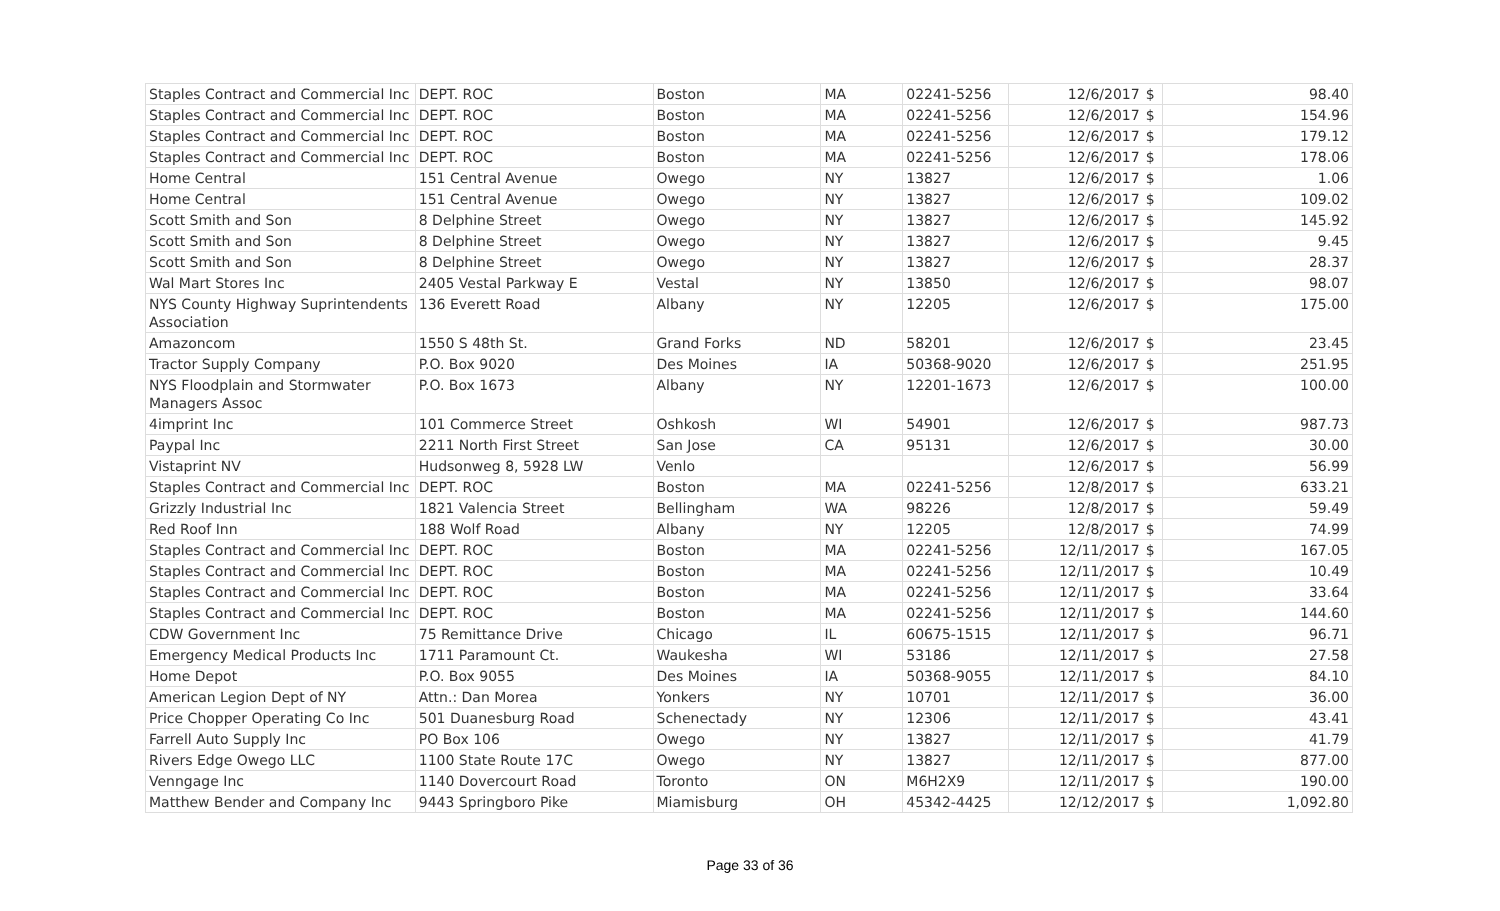| Staples Contract and Commercial Inc | DEPT. ROC | Boston | MA | 02241-5256 | 12/6/2017 | $ | 98.40 |
| Staples Contract and Commercial Inc | DEPT. ROC | Boston | MA | 02241-5256 | 12/6/2017 | $ | 154.96 |
| Staples Contract and Commercial Inc | DEPT. ROC | Boston | MA | 02241-5256 | 12/6/2017 | $ | 179.12 |
| Staples Contract and Commercial Inc | DEPT. ROC | Boston | MA | 02241-5256 | 12/6/2017 | $ | 178.06 |
| Home Central | 151 Central Avenue | Owego | NY | 13827 | 12/6/2017 | $ | 1.06 |
| Home Central | 151 Central Avenue | Owego | NY | 13827 | 12/6/2017 | $ | 109.02 |
| Scott Smith and Son | 8 Delphine Street | Owego | NY | 13827 | 12/6/2017 | $ | 145.92 |
| Scott Smith and Son | 8 Delphine Street | Owego | NY | 13827 | 12/6/2017 | $ | 9.45 |
| Scott Smith and Son | 8 Delphine Street | Owego | NY | 13827 | 12/6/2017 | $ | 28.37 |
| Wal Mart Stores Inc | 2405 Vestal Parkway E | Vestal | NY | 13850 | 12/6/2017 | $ | 98.07 |
| NYS County Highway Suprintendents Association | 136 Everett Road | Albany | NY | 12205 | 12/6/2017 | $ | 175.00 |
| Amazoncom | 1550 S 48th St. | Grand Forks | ND | 58201 | 12/6/2017 | $ | 23.45 |
| Tractor Supply Company | P.O. Box 9020 | Des Moines | IA | 50368-9020 | 12/6/2017 | $ | 251.95 |
| NYS Floodplain and Stormwater Managers Assoc | P.O. Box 1673 | Albany | NY | 12201-1673 | 12/6/2017 | $ | 100.00 |
| 4imprint Inc | 101 Commerce Street | Oshkosh | WI | 54901 | 12/6/2017 | $ | 987.73 |
| Paypal Inc | 2211 North First Street | San Jose | CA | 95131 | 12/6/2017 | $ | 30.00 |
| Vistaprint NV | Hudsonweg 8, 5928 LW | Venlo | | | 12/6/2017 | $ | 56.99 |
| Staples Contract and Commercial Inc | DEPT. ROC | Boston | MA | 02241-5256 | 12/8/2017 | $ | 633.21 |
| Grizzly Industrial Inc | 1821 Valencia Street | Bellingham | WA | 98226 | 12/8/2017 | $ | 59.49 |
| Red Roof Inn | 188 Wolf Road | Albany | NY | 12205 | 12/8/2017 | $ | 74.99 |
| Staples Contract and Commercial Inc | DEPT. ROC | Boston | MA | 02241-5256 | 12/11/2017 | $ | 167.05 |
| Staples Contract and Commercial Inc | DEPT. ROC | Boston | MA | 02241-5256 | 12/11/2017 | $ | 10.49 |
| Staples Contract and Commercial Inc | DEPT. ROC | Boston | MA | 02241-5256 | 12/11/2017 | $ | 33.64 |
| Staples Contract and Commercial Inc | DEPT. ROC | Boston | MA | 02241-5256 | 12/11/2017 | $ | 144.60 |
| CDW Government Inc | 75 Remittance Drive | Chicago | IL | 60675-1515 | 12/11/2017 | $ | 96.71 |
| Emergency Medical Products Inc | 1711 Paramount Ct. | Waukesha | WI | 53186 | 12/11/2017 | $ | 27.58 |
| Home Depot | P.O. Box 9055 | Des Moines | IA | 50368-9055 | 12/11/2017 | $ | 84.10 |
| American Legion Dept of NY | Attn.: Dan Morea | Yonkers | NY | 10701 | 12/11/2017 | $ | 36.00 |
| Price Chopper Operating Co Inc | 501 Duanesburg Road | Schenectady | NY | 12306 | 12/11/2017 | $ | 43.41 |
| Farrell Auto Supply Inc | PO Box 106 | Owego | NY | 13827 | 12/11/2017 | $ | 41.79 |
| Rivers Edge Owego LLC | 1100 State Route 17C | Owego | NY | 13827 | 12/11/2017 | $ | 877.00 |
| Venngage Inc | 1140 Dovercourt Road | Toronto | ON | M6H2X9 | 12/11/2017 | $ | 190.00 |
| Matthew Bender and Company Inc | 9443 Springboro Pike | Miamisburg | OH | 45342-4425 | 12/12/2017 | $ | 1,092.80 |
Page 33 of 36